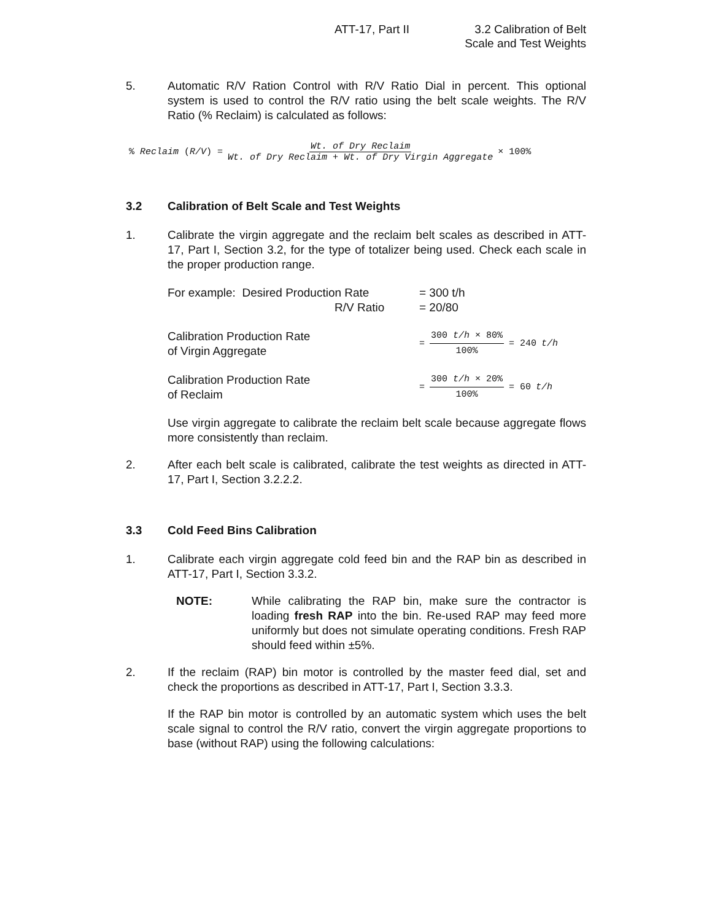ATT-17, Part II 3.2 Calibration of Belt
Scale and Test Weights
5. Automatic R/V Ration Control with R/V Ratio Dial in percent. This optional system is used to control the R/V ratio using the belt scale weights. The R/V Ratio (% Reclaim) is calculated as follows:
% Reclaim (R/V) = Wt. of Dry Reclaim Wt. of Dry Reclaim + Wt. of Dry Virgin Aggregate × 100%
3.2 Calibration of Belt Scale and Test Weights
1. Calibrate the virgin aggregate and the reclaim belt scales as described in ATT-17, Part I, Section 3.2, for the type of totalizer being used. Check each scale in the proper production range.
For example: Desired Production Rate
R/V Ratio
= 300 t/h
= 20/80
Calibration Production Rate
of Virgin Aggregate
= 300 t/h × 80% 100% = 240 t/h
Calibration Production Rate
of Reclaim
= 300 t/h × 20% 100% = 60 t/h
Use virgin aggregate to calibrate the reclaim belt scale because aggregate flows more consistently than reclaim.
2. After each belt scale is calibrated, calibrate the test weights as directed in ATT-17, Part I, Section 3.2.2.2.
3.3 Cold Feed Bins Calibration
1. Calibrate each virgin aggregate cold feed bin and the RAP bin as described in ATT-17, Part I, Section 3.3.2.
NOTE: While calibrating the RAP bin, make sure the contractor is loading fresh RAP into the bin. Re-used RAP may feed more uniformly but does not simulate operating conditions. Fresh RAP should feed within ±5%.
2. If the reclaim (RAP) bin motor is controlled by the master feed dial, set and check the proportions as described in ATT-17, Part I, Section 3.3.3.
If the RAP bin motor is controlled by an automatic system which uses the belt scale signal to control the R/V ratio, convert the virgin aggregate proportions to base (without RAP) using the following calculations: